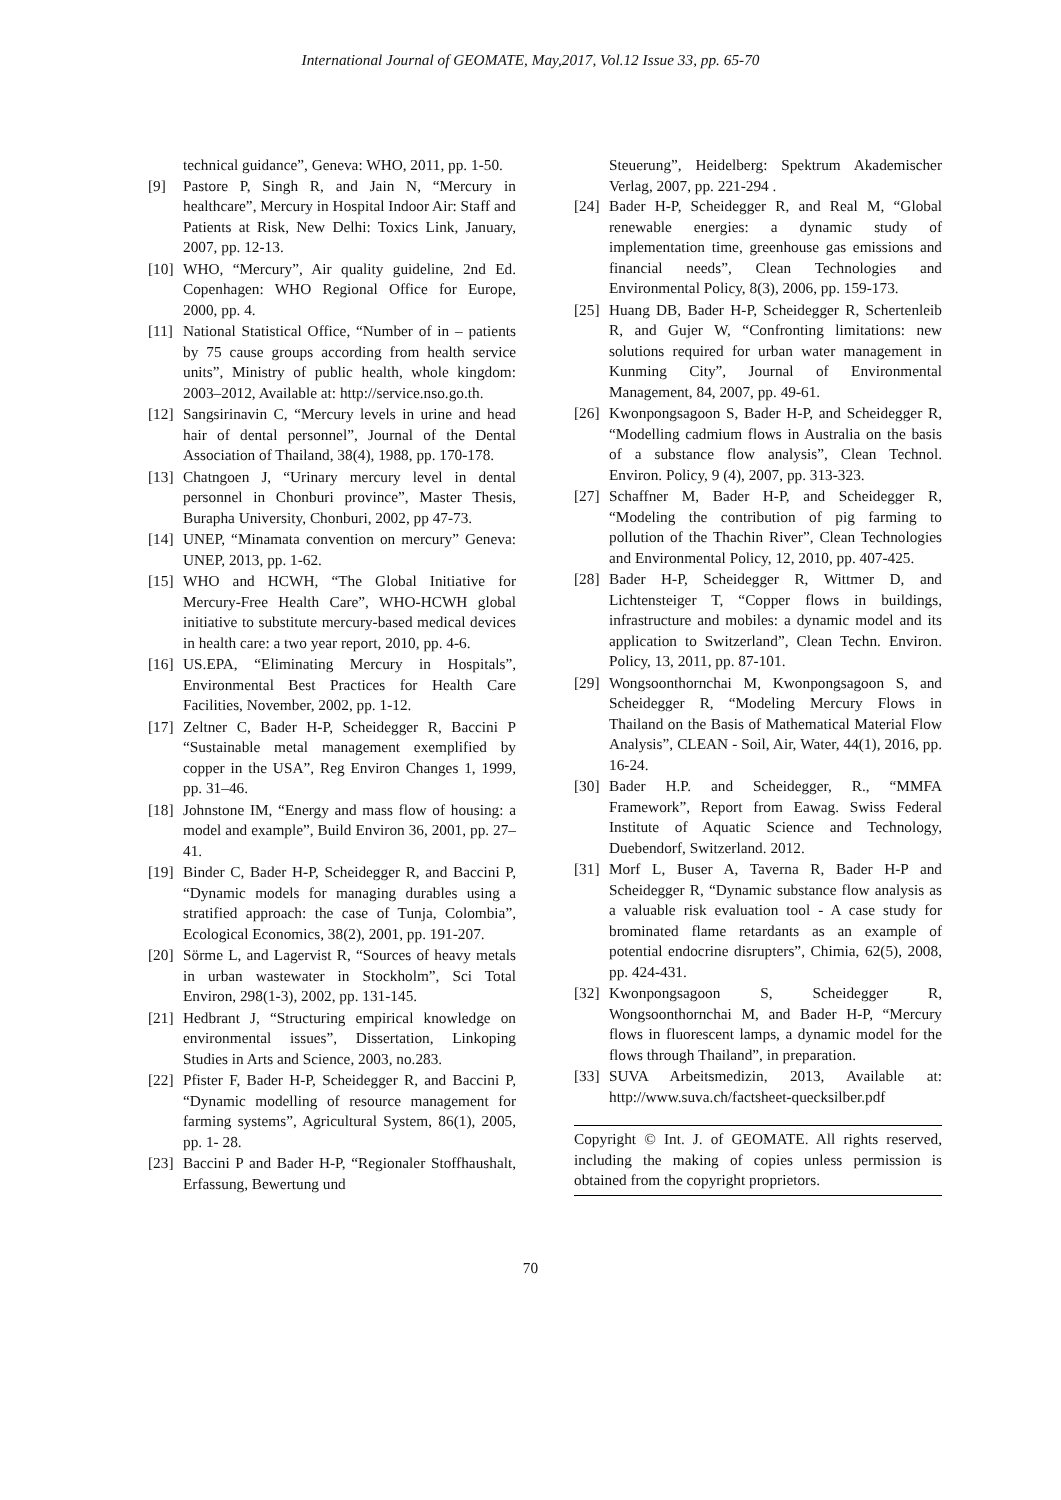International Journal of GEOMATE, May,2017, Vol.12 Issue 33, pp. 65-70
technical guidance”, Geneva: WHO, 2011, pp. 1-50.
[9] Pastore P, Singh R, and Jain N, “Mercury in healthcare”, Mercury in Hospital Indoor Air: Staff and Patients at Risk, New Delhi: Toxics Link, January, 2007, pp. 12-13.
[10] WHO, “Mercury”, Air quality guideline, 2nd Ed. Copenhagen: WHO Regional Office for Europe, 2000, pp. 4.
[11] National Statistical Office, “Number of in – patients by 75 cause groups according from health service units”, Ministry of public health, whole kingdom: 2003–2012, Available at: http://service.nso.go.th.
[12] Sangsirinavin C, “Mercury levels in urine and head hair of dental personnel”, Journal of the Dental Association of Thailand, 38(4), 1988, pp. 170-178.
[13] Chatngoen J, “Urinary mercury level in dental personnel in Chonburi province”, Master Thesis, Burapha University, Chonburi, 2002, pp 47-73.
[14] UNEP, “Minamata convention on mercury” Geneva: UNEP, 2013, pp. 1-62.
[15] WHO and HCWH, “The Global Initiative for Mercury-Free Health Care”, WHO-HCWH global initiative to substitute mercury-based medical devices in health care: a two year report, 2010, pp. 4-6.
[16] US.EPA, “Eliminating Mercury in Hospitals”, Environmental Best Practices for Health Care Facilities, November, 2002, pp. 1-12.
[17] Zeltner C, Bader H-P, Scheidegger R, Baccini P “Sustainable metal management exemplified by copper in the USA”, Reg Environ Changes 1, 1999, pp. 31–46.
[18] Johnstone IM, “Energy and mass flow of housing: a model and example”, Build Environ 36, 2001, pp. 27–41.
[19] Binder C, Bader H-P, Scheidegger R, and Baccini P, “Dynamic models for managing durables using a stratified approach: the case of Tunja, Colombia”, Ecological Economics, 38(2), 2001, pp. 191-207.
[20] Sörme L, and Lagervist R, “Sources of heavy metals in urban wastewater in Stockholm”, Sci Total Environ, 298(1-3), 2002, pp. 131-145.
[21] Hedbrant J, “Structuring empirical knowledge on environmental issues”, Dissertation, Linkoping Studies in Arts and Science, 2003, no.283.
[22] Pfister F, Bader H-P, Scheidegger R, and Baccini P, “Dynamic modelling of resource management for farming systems”, Agricultural System, 86(1), 2005, pp. 1- 28.
[23] Baccini P and Bader H-P, “Regionaler Stoffhaushalt, Erfassung, Bewertung und
Steuerung”, Heidelberg: Spektrum Akademischer Verlag, 2007, pp. 221-294 .
[24] Bader H-P, Scheidegger R, and Real M, “Global renewable energies: a dynamic study of implementation time, greenhouse gas emissions and financial needs”, Clean Technologies and Environmental Policy, 8(3), 2006, pp. 159-173.
[25] Huang DB, Bader H-P, Scheidegger R, Schertenleib R, and Gujer W, “Confronting limitations: new solutions required for urban water management in Kunming City”, Journal of Environmental Management, 84, 2007, pp. 49-61.
[26] Kwonpongsagoon S, Bader H-P, and Scheidegger R, “Modelling cadmium flows in Australia on the basis of a substance flow analysis”, Clean Technol. Environ. Policy, 9 (4), 2007, pp. 313-323.
[27] Schaffner M, Bader H-P, and Scheidegger R, “Modeling the contribution of pig farming to pollution of the Thachin River”, Clean Technologies and Environmental Policy, 12, 2010, pp. 407-425.
[28] Bader H-P, Scheidegger R, Wittmer D, and Lichtensteiger T, “Copper flows in buildings, infrastructure and mobiles: a dynamic model and its application to Switzerland”, Clean Techn. Environ. Policy, 13, 2011, pp. 87-101.
[29] Wongsoonthornchai M, Kwonpongsagoon S, and Scheidegger R, “Modeling Mercury Flows in Thailand on the Basis of Mathematical Material Flow Analysis”, CLEAN - Soil, Air, Water, 44(1), 2016, pp. 16-24.
[30] Bader H.P. and Scheidegger, R., “MMFA Framework”, Report from Eawag. Swiss Federal Institute of Aquatic Science and Technology, Duebendorf, Switzerland. 2012.
[31] Morf L, Buser A, Taverna R, Bader H-P and Scheidegger R, “Dynamic substance flow analysis as a valuable risk evaluation tool - A case study for brominated flame retardants as an example of potential endocrine disrupters”, Chimia, 62(5), 2008, pp. 424-431.
[32] Kwonpongsagoon S, Scheidegger R, Wongsoonthornchai M, and Bader H-P, “Mercury flows in fluorescent lamps, a dynamic model for the flows through Thailand”, in preparation.
[33] SUVA Arbeitsmedizin, 2013, Available at: http://www.suva.ch/factsheet-quecksilber.pdf
Copyright © Int. J. of GEOMATE. All rights reserved, including the making of copies unless permission is obtained from the copyright proprietors.
70